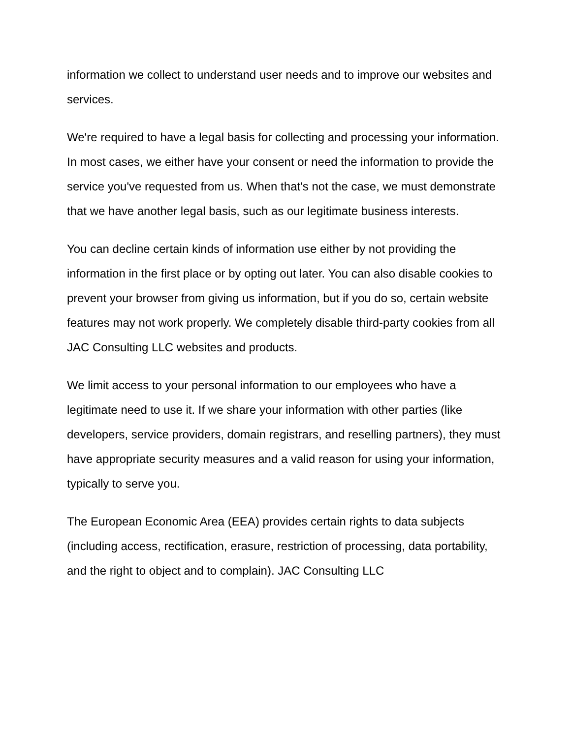information we collect to understand user needs and to improve our websites and services.
We're required to have a legal basis for collecting and processing your information. In most cases, we either have your consent or need the information to provide the service you've requested from us. When that's not the case, we must demonstrate that we have another legal basis, such as our legitimate business interests.
You can decline certain kinds of information use either by not providing the information in the first place or by opting out later. You can also disable cookies to prevent your browser from giving us information, but if you do so, certain website features may not work properly. We completely disable third-party cookies from all JAC Consulting LLC websites and products.
We limit access to your personal information to our employees who have a legitimate need to use it. If we share your information with other parties (like developers, service providers, domain registrars, and reselling partners), they must have appropriate security measures and a valid reason for using your information, typically to serve you.
The European Economic Area (EEA) provides certain rights to data subjects (including access, rectification, erasure, restriction of processing, data portability, and the right to object and to complain). JAC Consulting LLC